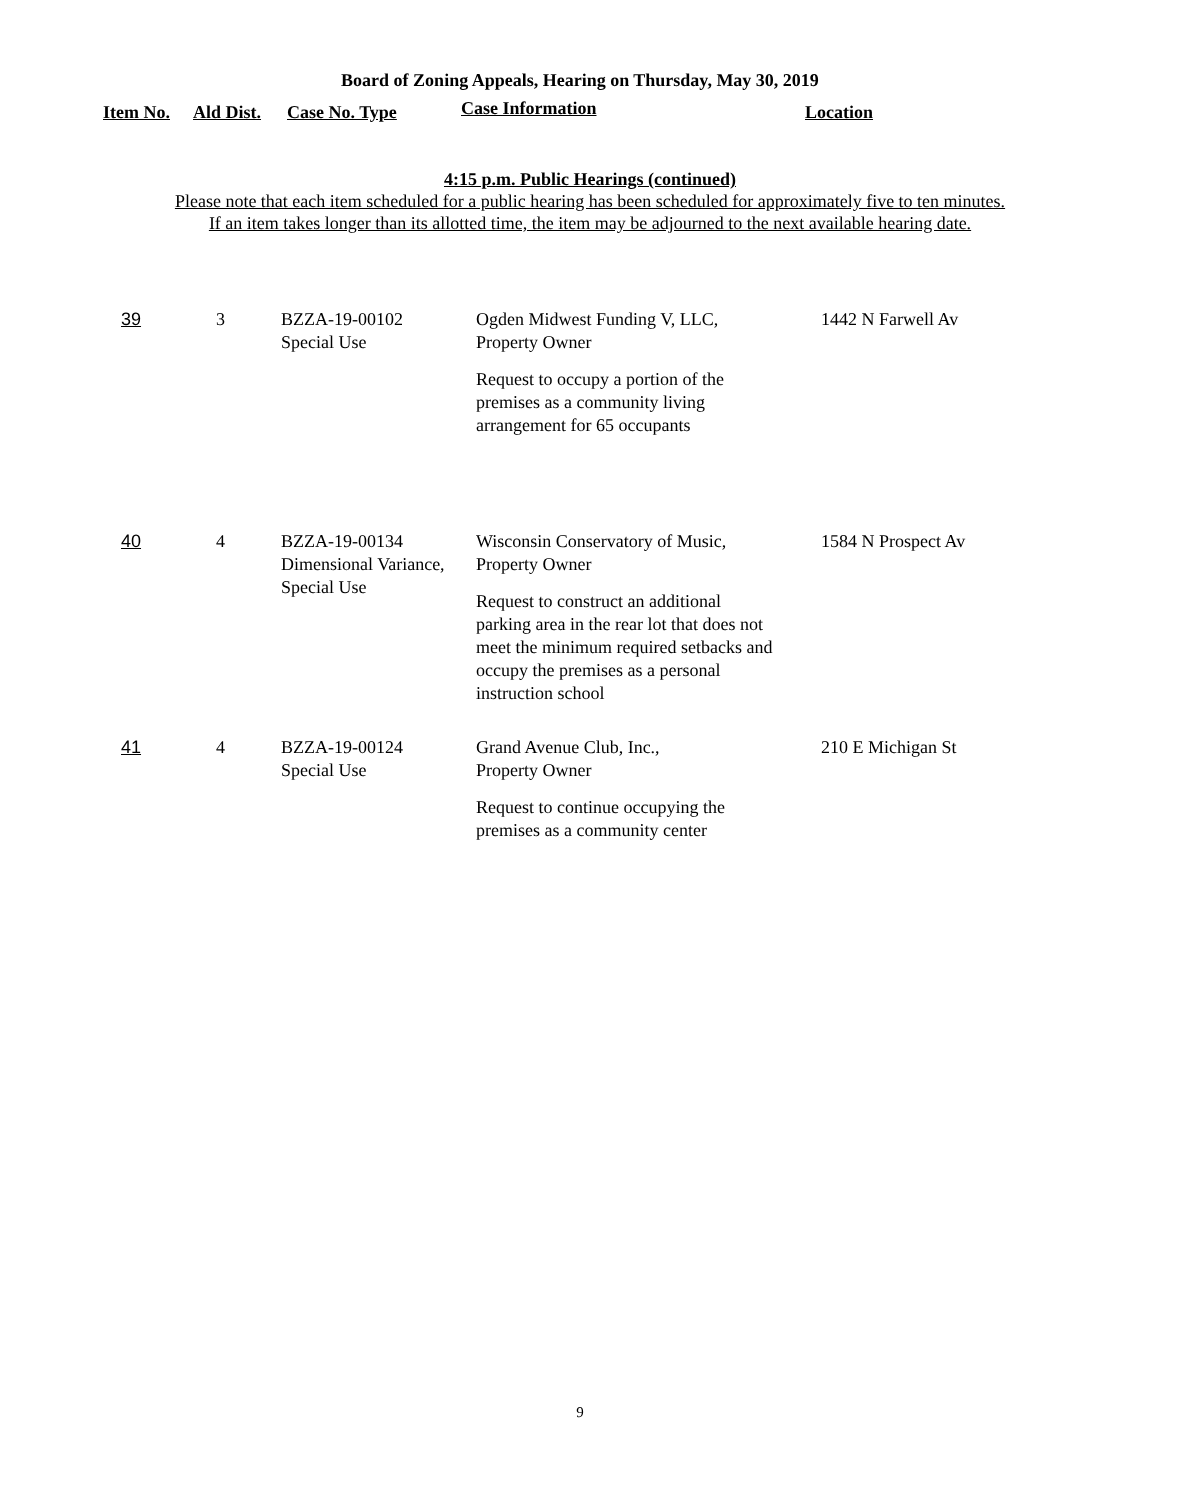Board of Zoning Appeals, Hearing on Thursday, May 30, 2019
Item No. Ald Dist. Case No. Type Case Information Location
4:15 p.m. Public Hearings (continued)
Please note that each item scheduled for a public hearing has been scheduled for approximately five to ten minutes.
If an item takes longer than its allotted time, the item may be adjourned to the next available hearing date.
| 39 | 3 | BZZA-19-00102 Special Use | Ogden Midwest Funding V, LLC, Property Owner Request to occupy a portion of the premises as a community living arrangement for 65 occupants | 1442 N Farwell Av |
| 40 | 4 | BZZA-19-00134 Dimensional Variance, Special Use | Wisconsin Conservatory of Music, Property Owner Request to construct an additional parking area in the rear lot that does not meet the minimum required setbacks and occupy the premises as a personal instruction school | 1584 N Prospect Av |
| 41 | 4 | BZZA-19-00124 Special Use | Grand Avenue Club, Inc., Property Owner Request to continue occupying the premises as a community center | 210 E Michigan St |
9